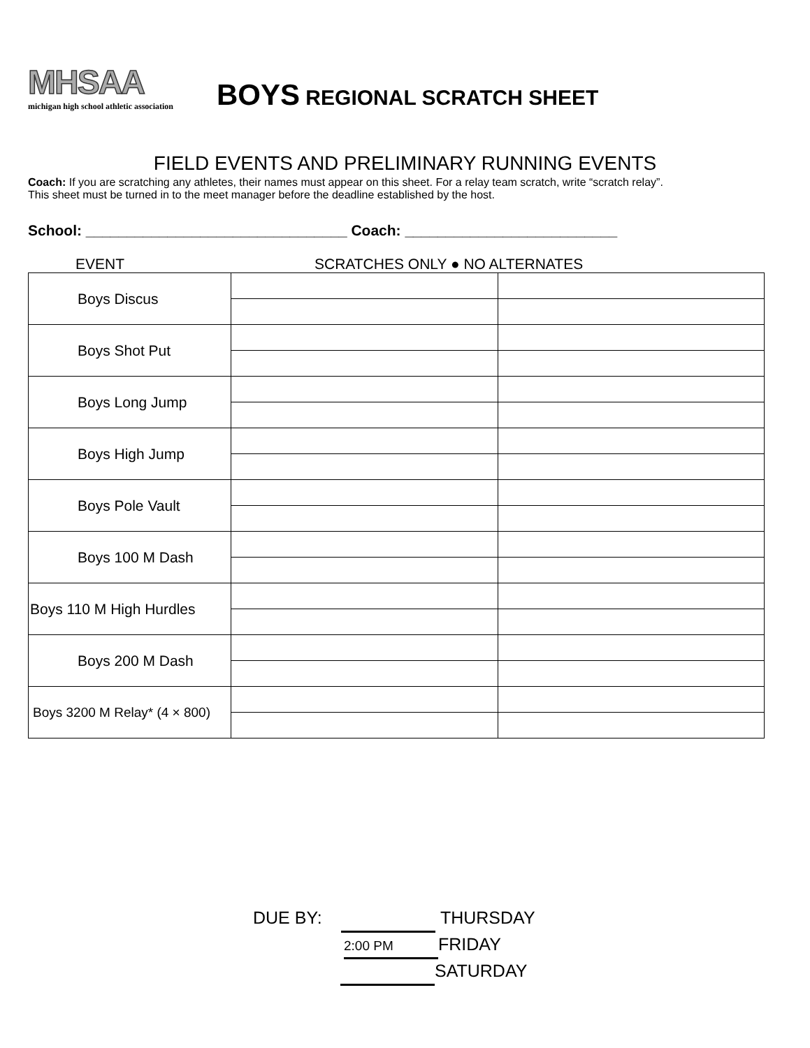MHSAA
michigan high school athletic association
BOYS REGIONAL SCRATCH SHEET
FIELD EVENTS AND PRELIMINARY RUNNING EVENTS
Coach: If you are scratching any athletes, their names must appear on this sheet. For a relay team scratch, write “scratch relay”.
This sheet must be turned in to the meet manager before the deadline established by the host.
School: ________________________________ Coach: __________________________
EVENT SCRATCHES ONLY ● NO ALTERNATES
| Boys Discus | | |
| Boys Shot Put | | |
| Boys Long Jump | | |
| Boys High Jump | | |
| Boys Pole Vault | | |
| Boys 100 M Dash | | |
| Boys 110 M High Hurdles | | |
| Boys 200 M Dash | | |
| Boys 3200 M Relay* (4 × 800) | | |
DUE BY: THURSDAY
2:00 PM FRIDAY
SATURDAY